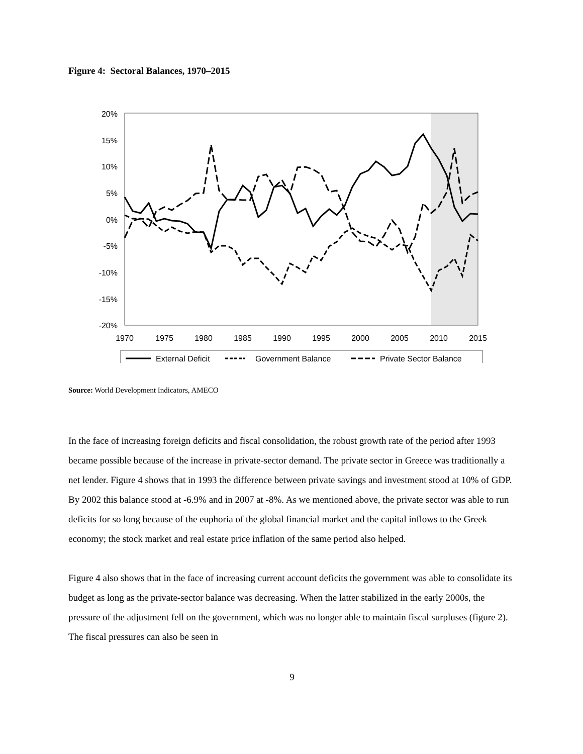Figure 4: Sectoral Balances, 1970–2015
20%
15%
10%
5%
0%
-5%
-10%
-15%
-20%
1970
1975
1980
1985
1990
1995
2000
2005
2010
2015
External Deficit
Government Balance
Private Sector Balance
Source: World Development Indicators, AMECO
In the face of increasing foreign deficits and fiscal consolidation, the robust growth rate of the period after 1993 became possible because of the increase in private-sector demand. The private sector in Greece was traditionally a net lender. Figure 4 shows that in 1993 the difference between private savings and investment stood at 10% of GDP. By 2002 this balance stood at -6.9% and in 2007 at -8%. As we mentioned above, the private sector was able to run deficits for so long because of the euphoria of the global financial market and the capital inflows to the Greek economy; the stock market and real estate price inflation of the same period also helped.
Figure 4 also shows that in the face of increasing current account deficits the government was able to consolidate its budget as long as the private-sector balance was decreasing. When the latter stabilized in the early 2000s, the pressure of the adjustment fell on the government, which was no longer able to maintain fiscal surpluses (figure 2). The fiscal pressures can also be seen in
9